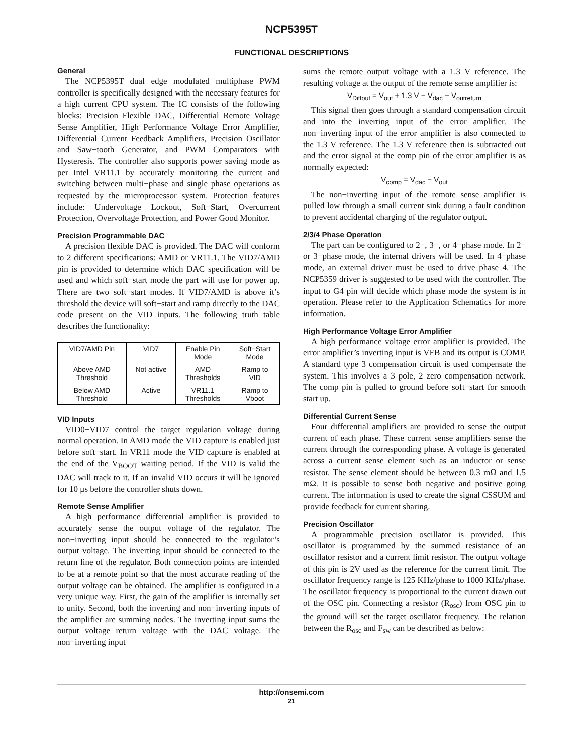NCP5395T
FUNCTIONAL DESCRIPTIONS
General
The NCP5395T dual edge modulated multiphase PWM controller is specifically designed with the necessary features for a high current CPU system. The IC consists of the following blocks: Precision Flexible DAC, Differential Remote Voltage Sense Amplifier, High Performance Voltage Error Amplifier, Differential Current Feedback Amplifiers, Precision Oscillator and Saw−tooth Generator, and PWM Comparators with Hysteresis. The controller also supports power saving mode as per Intel VR11.1 by accurately monitoring the current and switching between multi−phase and single phase operations as requested by the microprocessor system. Protection features include: Undervoltage Lockout, Soft−Start, Overcurrent Protection, Overvoltage Protection, and Power Good Monitor.
Precision Programmable DAC
A precision flexible DAC is provided. The DAC will conform to 2 different specifications: AMD or VR11.1. The VID7/AMD pin is provided to determine which DAC specification will be used and which soft−start mode the part will use for power up. There are two soft−start modes. If VID7/AMD is above it’s threshold the device will soft−start and ramp directly to the DAC code present on the VID inputs. The following truth table describes the functionality:
| VID7/AMD Pin | VID7 | Enable Pin Mode | Soft−Start Mode |
| Above AMD Threshold | Not active | AMD Thresholds | Ramp to VID |
| Below AMD Threshold | Active | VR11.1 Thresholds | Ramp to Vboot |
VID Inputs
VID0−VID7 control the target regulation voltage during normal operation. In AMD mode the VID capture is enabled just before soft−start. In VR11 mode the VID capture is enabled at the end of the V<sub>BOOT</sub> waiting period. If the VID is valid the DAC will track to it. If an invalid VID occurs it will be ignored for 10 μs before the controller shuts down.
Remote Sense Amplifier
A high performance differential amplifier is provided to accurately sense the output voltage of the regulator. The non−inverting input should be connected to the regulator’s output voltage. The inverting input should be connected to the return line of the regulator. Both connection points are intended to be at a remote point so that the most accurate reading of the output voltage can be obtained. The amplifier is configured in a very unique way. First, the gain of the amplifier is internally set to unity. Second, both the inverting and non−inverting inputs of the amplifier are summing nodes. The inverting input sums the output voltage return voltage with the DAC voltage. The non−inverting input
sums the remote output voltage with a 1.3 V reference. The resulting voltage at the output of the remote sense amplifier is:
V<sub>Diffout</sub> = V<sub>out</sub> + 1.3 V − V<sub>dac</sub> − V<sub>outreturn</sub>
This signal then goes through a standard compensation circuit and into the inverting input of the error amplifier. The non−inverting input of the error amplifier is also connected to the 1.3 V reference. The 1.3 V reference then is subtracted out and the error signal at the comp pin of the error amplifier is as normally expected:
V<sub>comp</sub> = V<sub>dac</sub> − V<sub>out</sub>
The non−inverting input of the remote sense amplifier is pulled low through a small current sink during a fault condition to prevent accidental charging of the regulator output.
2/3/4 Phase Operation
The part can be configured to 2−, 3−, or 4−phase mode. In 2− or 3−phase mode, the internal drivers will be used. In 4−phase mode, an external driver must be used to drive phase 4. The NCP5359 driver is suggested to be used with the controller. The input to G4 pin will decide which phase mode the system is in operation. Please refer to the Application Schematics for more information.
High Performance Voltage Error Amplifier
A high performance voltage error amplifier is provided. The error amplifier’s inverting input is VFB and its output is COMP. A standard type 3 compensation circuit is used compensate the system. This involves a 3 pole, 2 zero compensation network. The comp pin is pulled to ground before soft−start for smooth start up.
Differential Current Sense
Four differential amplifiers are provided to sense the output current of each phase. These current sense amplifiers sense the current through the corresponding phase. A voltage is generated across a current sense element such as an inductor or sense resistor. The sense element should be between 0.3 mΩ and 1.5 mΩ. It is possible to sense both negative and positive going current. The information is used to create the signal CSSUM and provide feedback for current sharing.
Precision Oscillator
A programmable precision oscillator is provided. This oscillator is programmed by the summed resistance of an oscillator resistor and a current limit resistor. The output voltage of this pin is 2V used as the reference for the current limit. The oscillator frequency range is 125 KHz/phase to 1000 KHz/phase. The oscillator frequency is proportional to the current drawn out of the OSC pin. Connecting a resistor (R<sub>osc</sub>) from OSC pin to the ground will set the target oscillator frequency. The relation between the R<sub>osc</sub> and F<sub>sw</sub> can be described as below:
http://onsemi.com
21